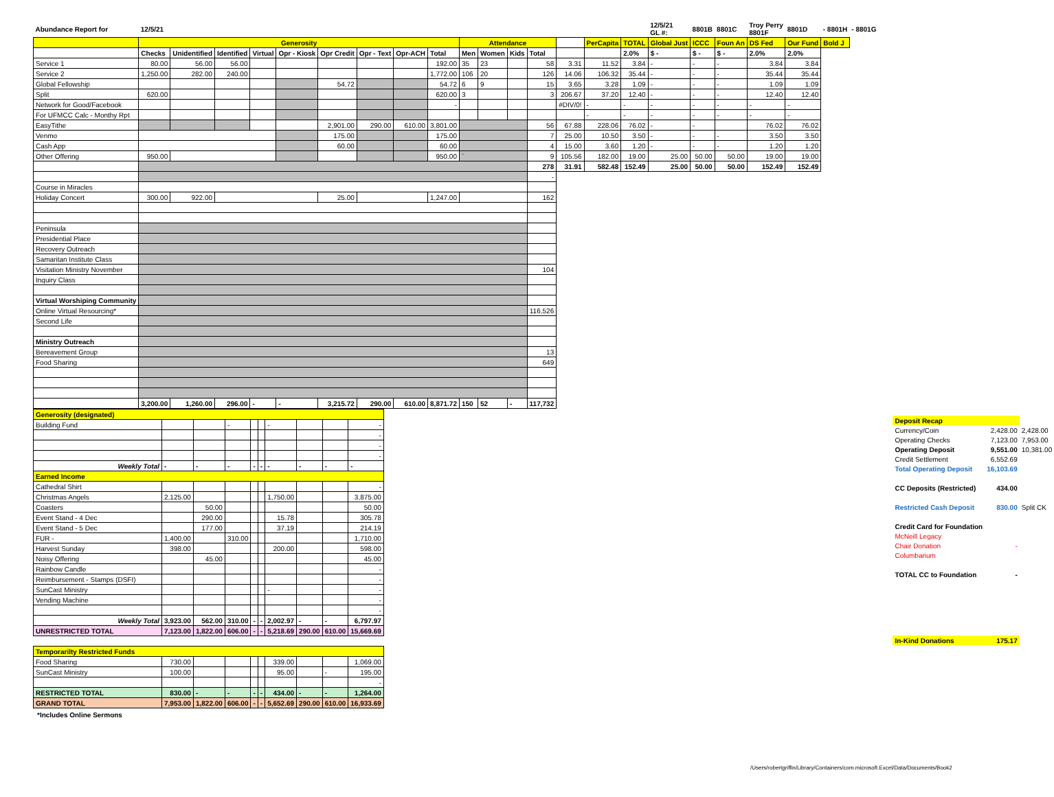| Abundance Report for | 12/5/21 | | | | | | | | | | | | | | | | 12/5/21 GL #: | 8801B | 8801C | Troy Perry 8801F | 8801D | - 8801H | - 8801G |
| | Generosity | | | | | | | | | Attendance | | | | | PerCapita | TOTAL | Global Just | ICCC | Foun An | DS Fed | Our Fund | Bold J | |
| | Checks | Unidentified | Identified | Virtual | Opr - Kiosk | Opr Credit | Opr - Text | Opr-ACH | Total | Men | Women | Kids | Total | | | 2.0% | $ - | $ - | $ - | 2.0% | 2.0% | | |
| Service 1 | 80.00 | 56.00 | 56.00 | | | | | | 192.00 | 35 | 23 | | 58 | 3.31 | 11.52 | 3.84 | - | - | - | 3.84 | 3.84 | | |
| Service 2 | 1,250.00 | 282.00 | 240.00 | | | | | | 1,772.00 | 106 | 20 | | 126 | 14.06 | 106.32 | 35.44 | - | - | - | 35.44 | 35.44 | | |
| Global Fellowship | | | | | | 54.72 | | | 54.72 | 6 | 9 | | 15 | 3.65 | 3.28 | 1.09 | - | - | - | 1.09 | 1.09 | | |
| Split | 620.00 | | | | | | | | 620.00 | 3 | | | 3 | 206.67 | 37.20 | 12.40 | - | - | - | 12.40 | 12.40 | | |
| Network for Good/Facebook | | | | | | | | | - | | | | | #DIV/0! | - | - | - | - | - | - | - | | |
| For UFMCC Calc - Monthy Rpt | | | | | | | | | | | | | | | - | - | - | - | - | - | - | | |
| EasyTithe | | | | | | 2,901.00 | 290.00 | 610.00 | 3,801.00 | | | | 56 | 67.88 | 228.06 | 76.02 | - | - | | 76.02 | 76.02 | | |
| Venmo | | | | | | 175.00 | | | 175.00 | | | | 7 | 25.00 | 10.50 | 3.50 | - | - | - | 3.50 | 3.50 | | |
| Cash App | | | | | | 60.00 | | | 60.00 | | | | 4 | 15.00 | 3.60 | 1.20 | - | - | - | 1.20 | 1.20 | | |
| Other Offering | 950.00 | | | | | | | | 950.00 | ` | | | 9 | 105.56 | 182.00 | 19.00 | 25.00 | 50.00 | 50.00 | 19.00 | 19.00 | | |
| | | | | | | | | | | | | | 278 | 31.91 | 582.48 | 152.49 | 25.00 | 50.00 | 50.00 | 152.49 | 152.49 | | |
| | | | | | | | | | | | | | - | | | | | | | | | | |
| Course in Miracles | | | | | | | | | | | | | | | | | | | | | | | |
| Holiday Concert | 300.00 | 922.00 | | | | 25.00 | | | 1,247.00 | | | | 162 | | | | | | | | | | |
| Peninsula | | | | | | | | | | | | | | | | | | | | | | | |
| Presidential Place | | | | | | | | | | | | | | | | | | | | | | | |
| Recovery Outreach | | | | | | | | | | | | | | | | | | | | | | | |
| Samaritan Institute Class | | | | | | | | | | | | | | | | | | | | | | | |
| Visitation Ministry November | | | | | | | | | | | | | 104 | | | | | | | | | | |
| Inquiry Class | | | | | | | | | | | | | | | | | | | | | | | |
| Virtual Worshiping Community | | | | | | | | | | | | | | | | | | | | | | | |
| Online Virtual Resourcing* | | | | | | | | | | | | | 116,526 | | | | | | | | | | |
| Second Life | | | | | | | | | | | | | | | | | | | | | | | |
| Ministry Outreach | | | | | | | | | | | | | | | | | | | | | | | |
| Bereavement Group | | | | | | | | | | | | | 13 | | | | | | | | | | |
| Food Sharing | | | | | | | | | | | | | 649 | | | | | | | | | | |
| | 3,200.00 | 1,260.00 | 296.00 | - | - | 3,215.72 | 290.00 | 610.00 | 8,871.72 | 150 | 52 | - | 117,732 | | | | | | | | | | |
| Generosity (designated) | | | | | | | | | |
| Building Fund | | | - | | | - | | | - |
| | | | | | | | | | - |
| | | | | | | | | | - |
| | | | | | | | | | - |
| Weekly Total | - | - | - | - | - | - | - | - | - |
| Earned Income | | | | | | | | | |
| Cathedral Shirt | | | | | | | | | - |
| Christmas Angels | 2,125.00 | | | | | 1,750.00 | | | 3,875.00 |
| Coasters | | 50.00 | | | | | | | 50.00 |
| Event Stand - 4 Dec | | 290.00 | | | | 15.78 | | | 305.78 |
| Event Stand - 5 Dec | | 177.00 | | | | 37.19 | | | 214.19 |
| FUR - | 1,400.00 | | 310.00 | | | | | | 1,710.00 |
| Harvest Sunday | 398.00 | | | | | 200.00 | | | 598.00 |
| Noisy Offering | | 45.00 | | | | | | | 45.00 |
| Rainbow Candle | | | | | | | | | - |
| Reimbursement - Stamps (DSFI) | | | | | | | | | - |
| SunCast Ministry | | | | | | - | | | - |
| Vending Machine | | | | | | | | | - |
| | | | | | | | | | - |
| Weekly Total | 3,923.00 | 562.00 | 310.00 | - | - | 2,002.97 | - | - | 6,797.97 |
| UNRESTRICTED TOTAL | 7,123.00 | 1,822.00 | 606.00 | - | - | 5,218.69 | 290.00 | 610.00 | 15,669.69 |
| Temporarilty Restricted Funds | | | | | | | | | |
| Food Sharing | 730.00 | | | | | 339.00 | | | 1,069.00 |
| SunCast Ministry | 100.00 | | | | | 95.00 | | - | 195.00 |
| | | | | | | | | | - |
| RESTRICTED TOTAL | 830.00 | - | - | - | - | 434.00 | - | - | 1,264.00 |
| GRAND TOTAL | 7,953.00 | 1,822.00 | 606.00 | - | - | 5,652.69 | 290.00 | 610.00 | 16,933.69 |
*Includes Online Sermons
| Deposit Recap | | |
| Currency/Coin | 2,428.00 | 2,428.00 |
| Operating Checks | 7,123.00 | 7,953.00 |
| Operating Deposit | 9,551.00 | 10,381.00 |
| Credit Settlement | 6,552.69 | |
| Total Operating Deposit | 16,103.69 | |
| CC Deposits (Restricted) | 434.00 | |
| Restricted Cash Deposit | 830.00 | Split CK |
| Credit Card for Foundation | | |
| McNeill Legacy | | |
| Chair Donation | - | |
| Columbarium | | |
| TOTAL CC to Foundation | - | |
| In-Kind Donations | 175.17 | |
/Users/robertgriffin/Library/Containers/com.microsoft.Excel/Data/Documents/Book2